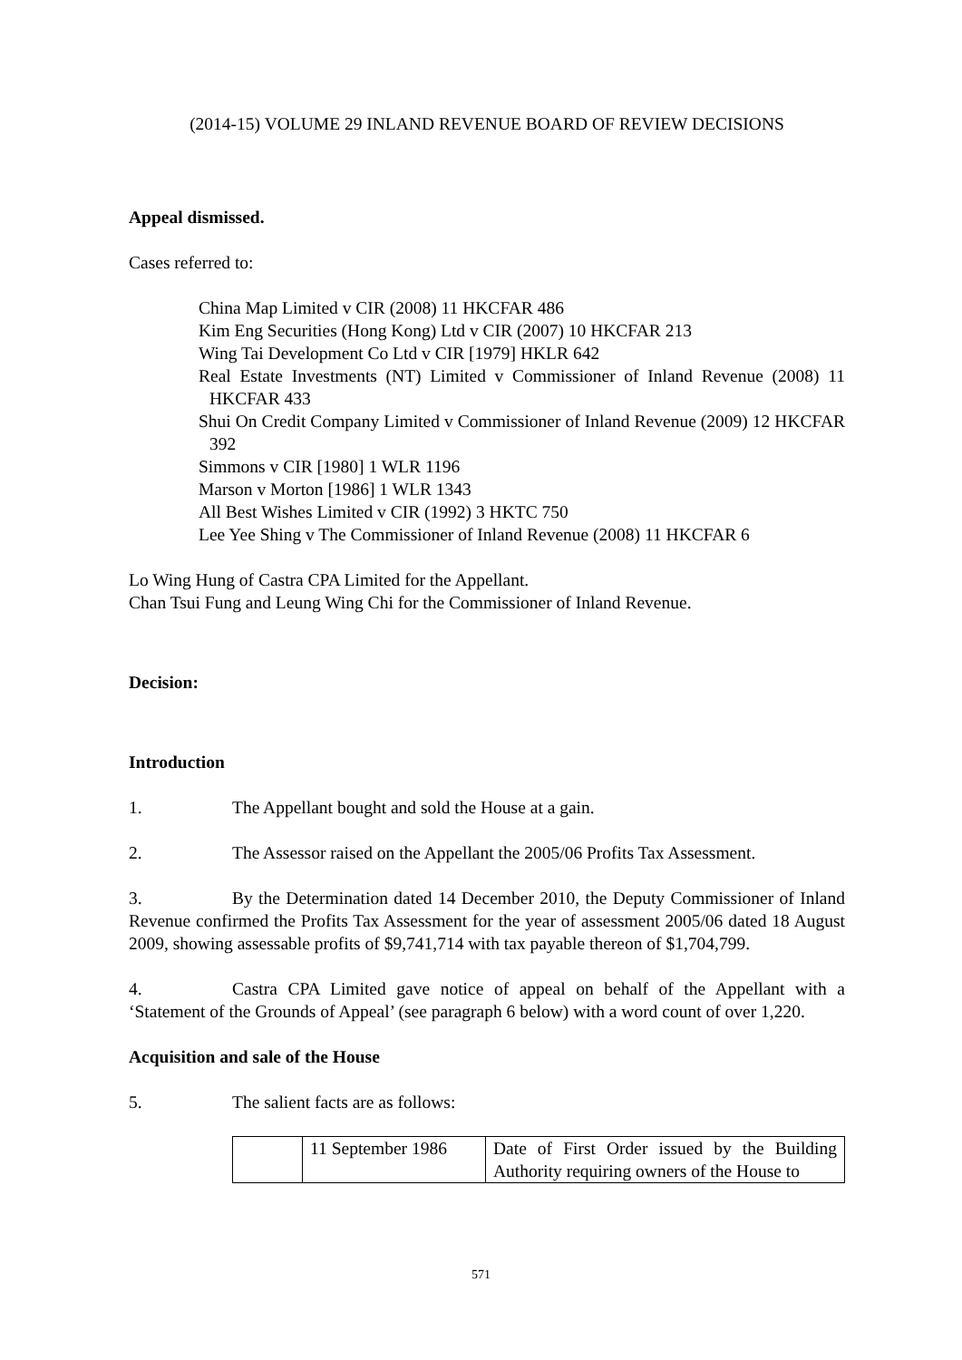(2014-15) VOLUME 29 INLAND REVENUE BOARD OF REVIEW DECISIONS
Appeal dismissed.
Cases referred to:
China Map Limited v CIR (2008) 11 HKCFAR 486
Kim Eng Securities (Hong Kong) Ltd v CIR (2007) 10 HKCFAR 213
Wing Tai Development Co Ltd v CIR [1979] HKLR 642
Real Estate Investments (NT) Limited v Commissioner of Inland Revenue (2008) 11 HKCFAR 433
Shui On Credit Company Limited v Commissioner of Inland Revenue (2009) 12 HKCFAR 392
Simmons v CIR [1980] 1 WLR 1196
Marson v Morton [1986] 1 WLR 1343
All Best Wishes Limited v CIR (1992) 3 HKTC 750
Lee Yee Shing v The Commissioner of Inland Revenue (2008) 11 HKCFAR 6
Lo Wing Hung of Castra CPA Limited for the Appellant.
Chan Tsui Fung and Leung Wing Chi for the Commissioner of Inland Revenue.
Decision:
Introduction
1. The Appellant bought and sold the House at a gain.
2. The Assessor raised on the Appellant the 2005/06 Profits Tax Assessment.
3. By the Determination dated 14 December 2010, the Deputy Commissioner of Inland Revenue confirmed the Profits Tax Assessment for the year of assessment 2005/06 dated 18 August 2009, showing assessable profits of $9,741,714 with tax payable thereon of $1,704,799.
4. Castra CPA Limited gave notice of appeal on behalf of the Appellant with a ‘Statement of the Grounds of Appeal’ (see paragraph 6 below) with a word count of over 1,220.
Acquisition and sale of the House
5. The salient facts are as follows:
| | 11 September 1986 | Date of First Order issued by the Building Authority requiring owners of the House to |
571